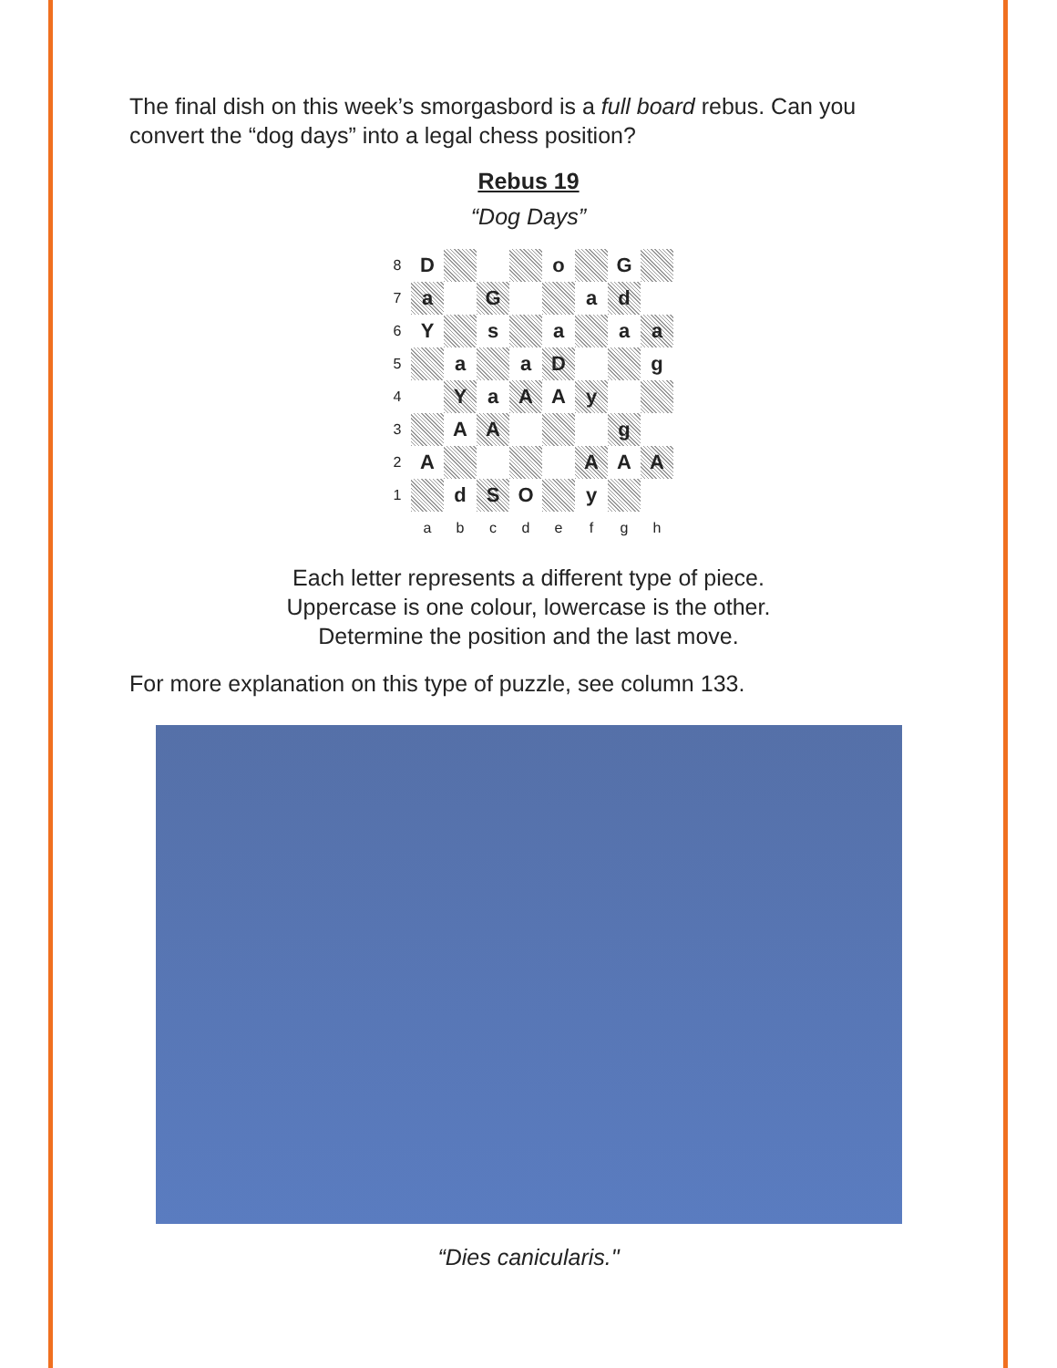The final dish on this week’s smorgasbord is a full board rebus. Can you convert the “dog days” into a legal chess position?
Rebus 19
“Dog Days”
| 8 | D | | | | o | | G | |
| 7 | a | | G | | | a | d | |
| 6 | Y | | s | | a | | a | a |
| 5 | | a | | a | D | | | g |
| 4 | | Y | a | A | A | y | | |
| 3 | | A | A | | | | g | |
| 2 | A | | | | | A | A | A |
| 1 | | d | S | O | | y | | |
| | a | b | c | d | e | f | g | h |
Each letter represents a different type of piece.
Uppercase is one colour, lowercase is the other.
Determine the position and the last move.
For more explanation on this type of puzzle, see column 133.
“Dies canicularis."